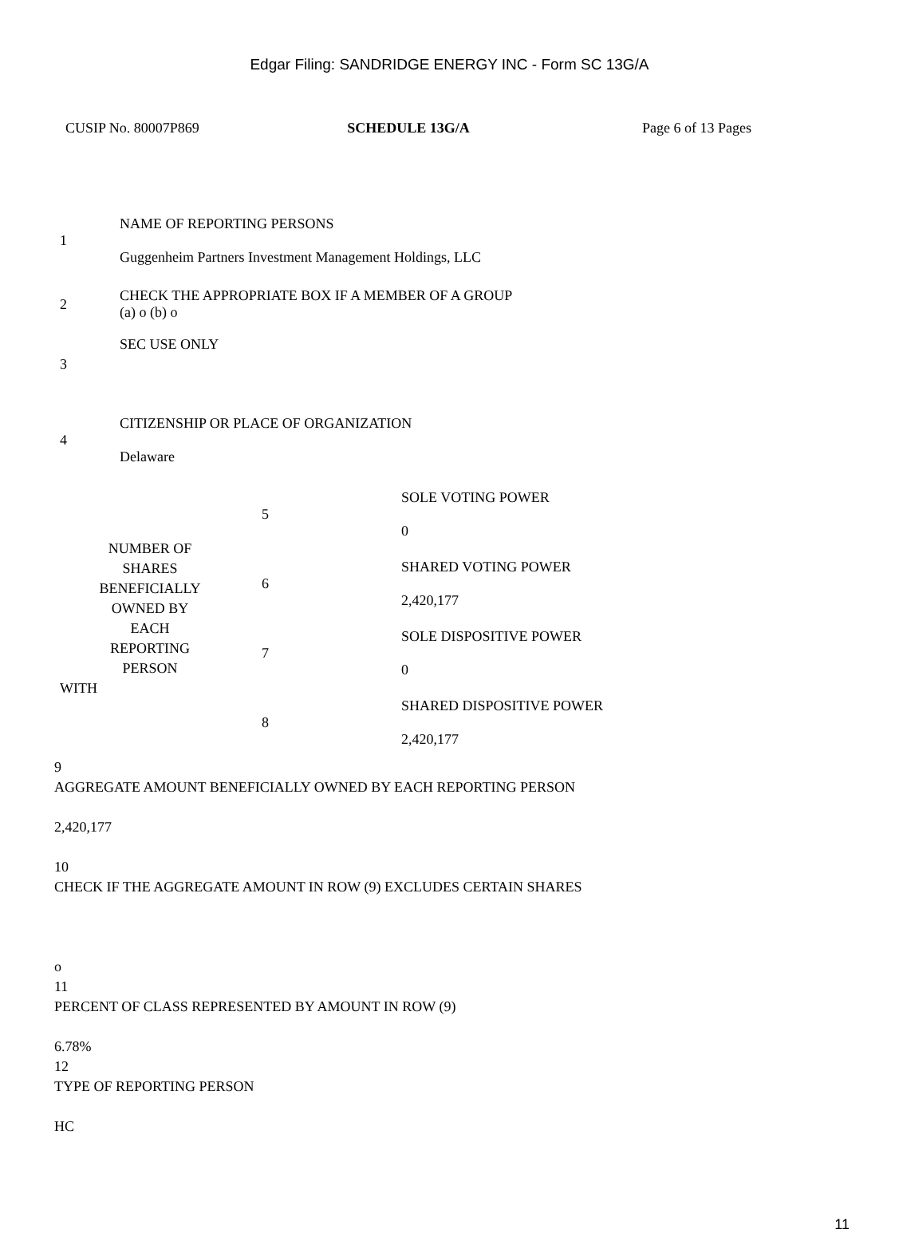Edgar Filing: SANDRIDGE ENERGY INC - Form SC 13G/A
CUSIP No. 80007P869 SCHEDULE 13G/A Page 6 of 13 Pages
| 1 | NAME OF REPORTING PERSONS Guggenheim Partners Investment Management Holdings, LLC |
| 2 | CHECK THE APPROPRIATE BOX IF A MEMBER OF A GROUP (a) o (b) o |
| 3 | SEC USE ONLY |
| 4 | CITIZENSHIP OR PLACE OF ORGANIZATION Delaware |
| NUMBER OF SHARES BENEFICIALLY OWNED BY EACH REPORTING PERSON WITH | 5 | SOLE VOTING POWER 0 |
| | 6 | SHARED VOTING POWER 2,420,177 |
| | 7 | SOLE DISPOSITIVE POWER 0 |
| | 8 | SHARED DISPOSITIVE POWER 2,420,177 |
9
AGGREGATE AMOUNT BENEFICIALLY OWNED BY EACH REPORTING PERSON
2,420,177
10
CHECK IF THE AGGREGATE AMOUNT IN ROW (9) EXCLUDES CERTAIN SHARES
o
11
PERCENT OF CLASS REPRESENTED BY AMOUNT IN ROW (9)
6.78%
12
TYPE OF REPORTING PERSON
HC
11